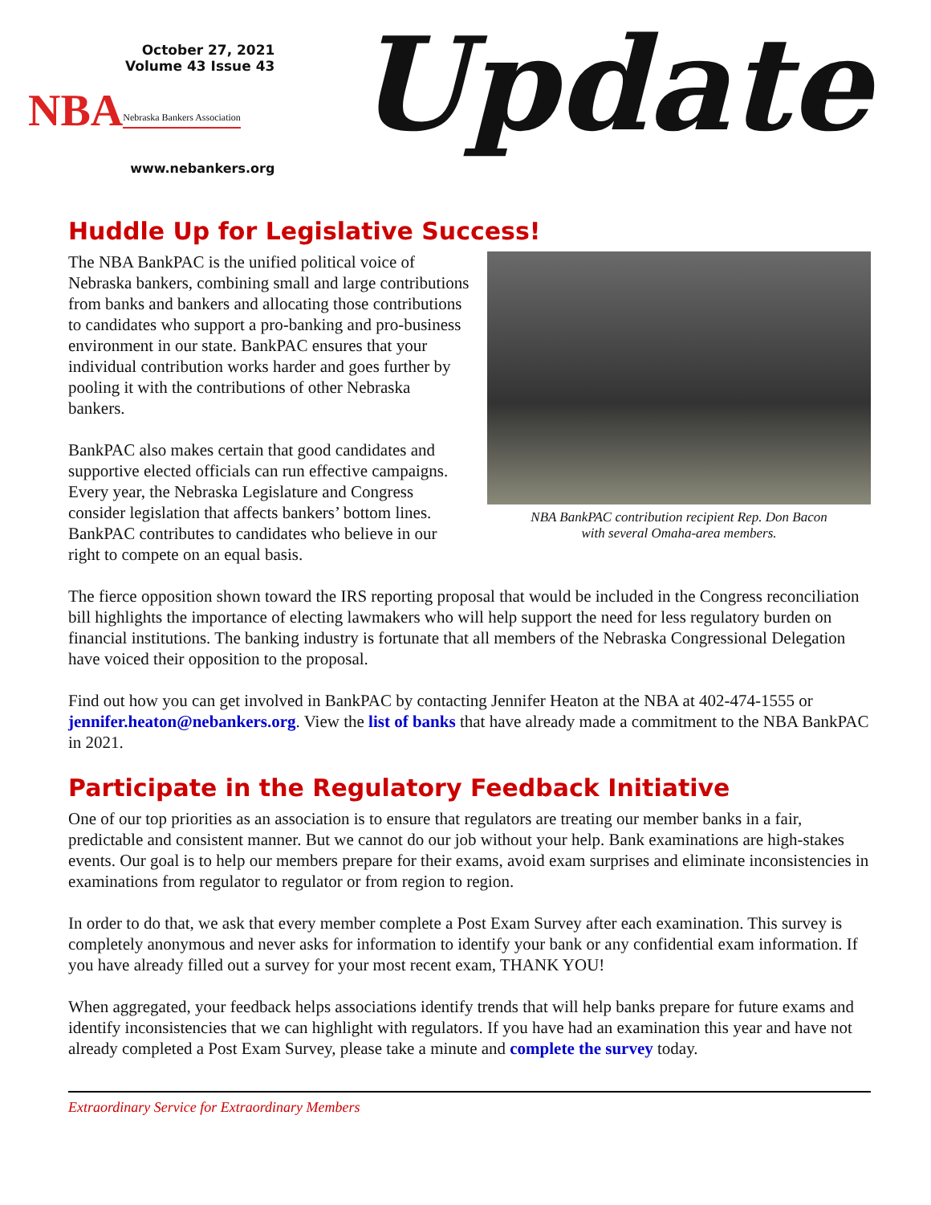October 27, 2021
Volume 43 Issue 43
NBA Nebraska Bankers Association
www.nebankers.org
Update
Huddle Up for Legislative Success!
The NBA BankPAC is the unified political voice of Nebraska bankers, combining small and large contributions from banks and bankers and allocating those contributions to candidates who support a pro-banking and pro-business environment in our state. BankPAC ensures that your individual contribution works harder and goes further by pooling it with the contributions of other Nebraska bankers.
BankPAC also makes certain that good candidates and supportive elected officials can run effective campaigns. Every year, the Nebraska Legislature and Congress consider legislation that affects bankers’ bottom lines. BankPAC contributes to candidates who believe in our right to compete on an equal basis.
NBA BankPAC contribution recipient Rep. Don Bacon
with several Omaha-area members.
The fierce opposition shown toward the IRS reporting proposal that would be included in the Congress reconciliation bill highlights the importance of electing lawmakers who will help support the need for less regulatory burden on financial institutions. The banking industry is fortunate that all members of the Nebraska Congressional Delegation have voiced their opposition to the proposal.
Find out how you can get involved in BankPAC by contacting Jennifer Heaton at the NBA at 402-474-1555 or jennifer.heaton@nebankers.org. View the list of banks that have already made a commitment to the NBA BankPAC in 2021.
Participate in the Regulatory Feedback Initiative
One of our top priorities as an association is to ensure that regulators are treating our member banks in a fair, predictable and consistent manner. But we cannot do our job without your help. Bank examinations are high-stakes events. Our goal is to help our members prepare for their exams, avoid exam surprises and eliminate inconsistencies in examinations from regulator to regulator or from region to region.
In order to do that, we ask that every member complete a Post Exam Survey after each examination. This survey is completely anonymous and never asks for information to identify your bank or any confidential exam information. If you have already filled out a survey for your most recent exam, THANK YOU!
When aggregated, your feedback helps associations identify trends that will help banks prepare for future exams and identify inconsistencies that we can highlight with regulators. If you have had an examination this year and have not already completed a Post Exam Survey, please take a minute and complete the survey today.
Extraordinary Service for Extraordinary Members